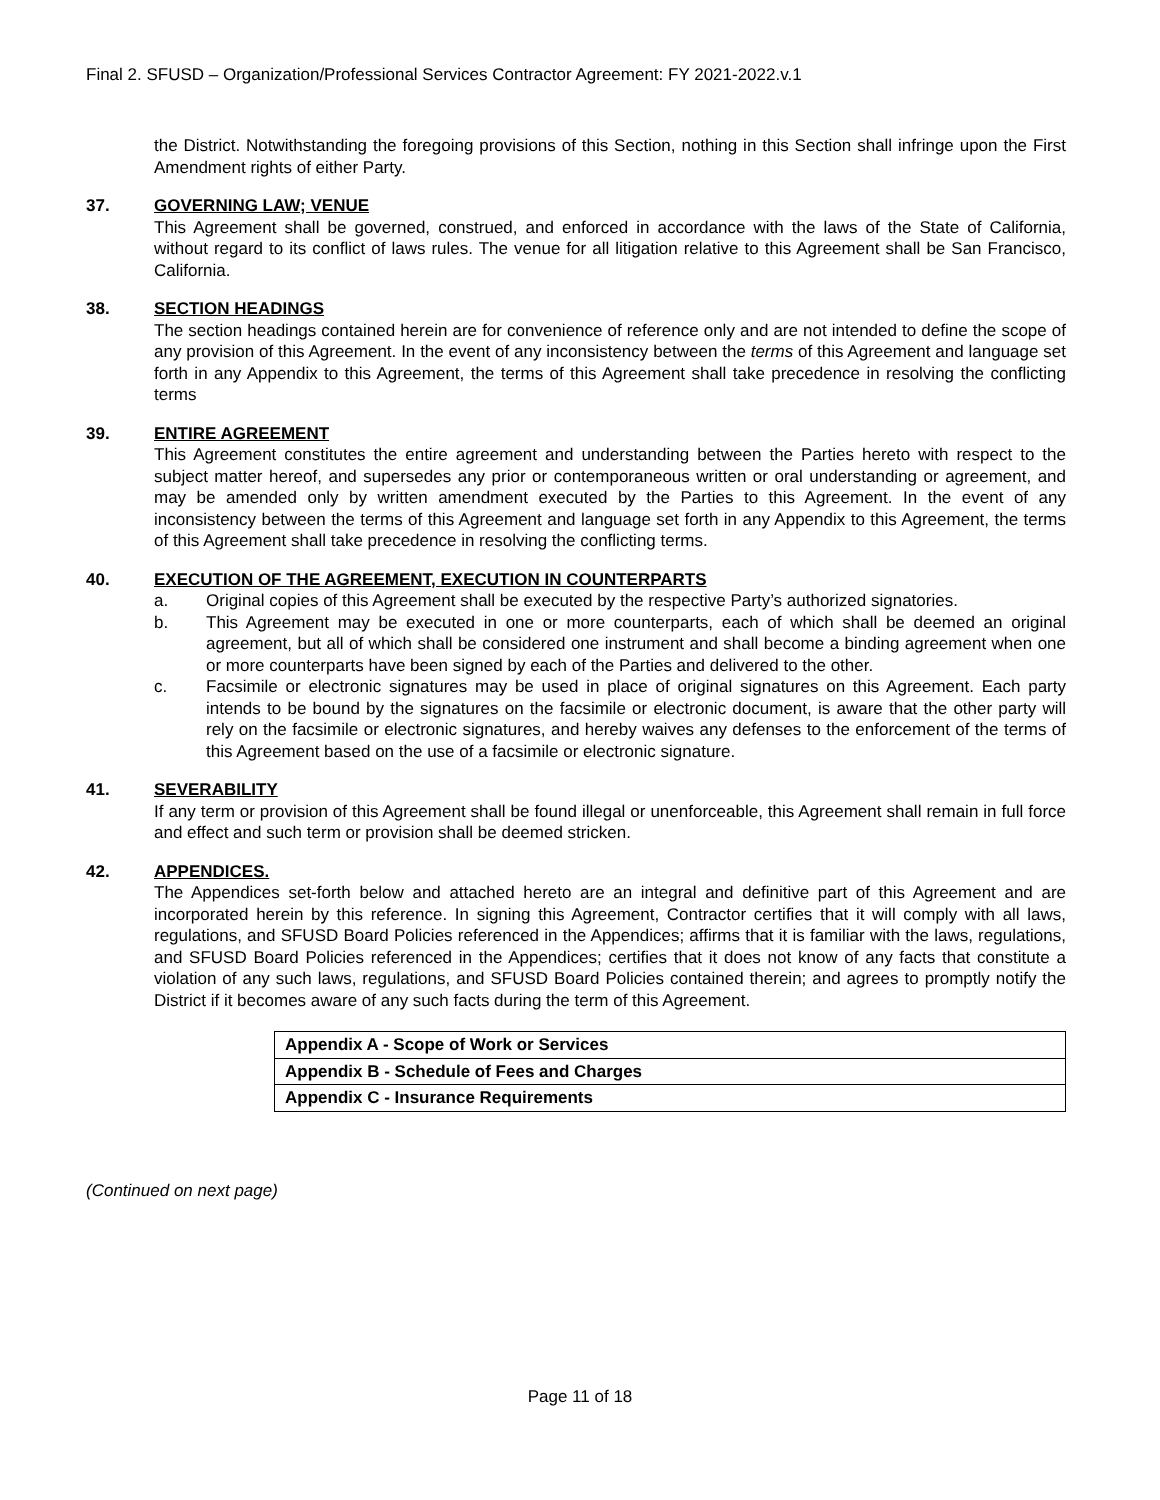Final 2. SFUSD – Organization/Professional Services Contractor Agreement: FY 2021-2022.v.1
the District. Notwithstanding the foregoing provisions of this Section, nothing in this Section shall infringe upon the First Amendment rights of either Party.
37. GOVERNING LAW; VENUE
This Agreement shall be governed, construed, and enforced in accordance with the laws of the State of California, without regard to its conflict of laws rules. The venue for all litigation relative to this Agreement shall be San Francisco, California.
38. SECTION HEADINGS
The section headings contained herein are for convenience of reference only and are not intended to define the scope of any provision of this Agreement. In the event of any inconsistency between the terms of this Agreement and language set forth in any Appendix to this Agreement, the terms of this Agreement shall take precedence in resolving the conflicting terms
39. ENTIRE AGREEMENT
This Agreement constitutes the entire agreement and understanding between the Parties hereto with respect to the subject matter hereof, and supersedes any prior or contemporaneous written or oral understanding or agreement, and may be amended only by written amendment executed by the Parties to this Agreement. In the event of any inconsistency between the terms of this Agreement and language set forth in any Appendix to this Agreement, the terms of this Agreement shall take precedence in resolving the conflicting terms.
40. EXECUTION OF THE AGREEMENT, EXECUTION IN COUNTERPARTS
a. Original copies of this Agreement shall be executed by the respective Party’s authorized signatories.
b. This Agreement may be executed in one or more counterparts, each of which shall be deemed an original agreement, but all of which shall be considered one instrument and shall become a binding agreement when one or more counterparts have been signed by each of the Parties and delivered to the other.
c. Facsimile or electronic signatures may be used in place of original signatures on this Agreement. Each party intends to be bound by the signatures on the facsimile or electronic document, is aware that the other party will rely on the facsimile or electronic signatures, and hereby waives any defenses to the enforcement of the terms of this Agreement based on the use of a facsimile or electronic signature.
41. SEVERABILITY
If any term or provision of this Agreement shall be found illegal or unenforceable, this Agreement shall remain in full force and effect and such term or provision shall be deemed stricken.
42. APPENDICES.
The Appendices set-forth below and attached hereto are an integral and definitive part of this Agreement and are incorporated herein by this reference. In signing this Agreement, Contractor certifies that it will comply with all laws, regulations, and SFUSD Board Policies referenced in the Appendices; affirms that it is familiar with the laws, regulations, and SFUSD Board Policies referenced in the Appendices; certifies that it does not know of any facts that constitute a violation of any such laws, regulations, and SFUSD Board Policies contained therein; and agrees to promptly notify the District if it becomes aware of any such facts during the term of this Agreement.
| Appendix A - Scope of Work or Services |
| Appendix B - Schedule of Fees and Charges |
| Appendix C - Insurance Requirements |
(Continued on next page)
Page 11 of 18